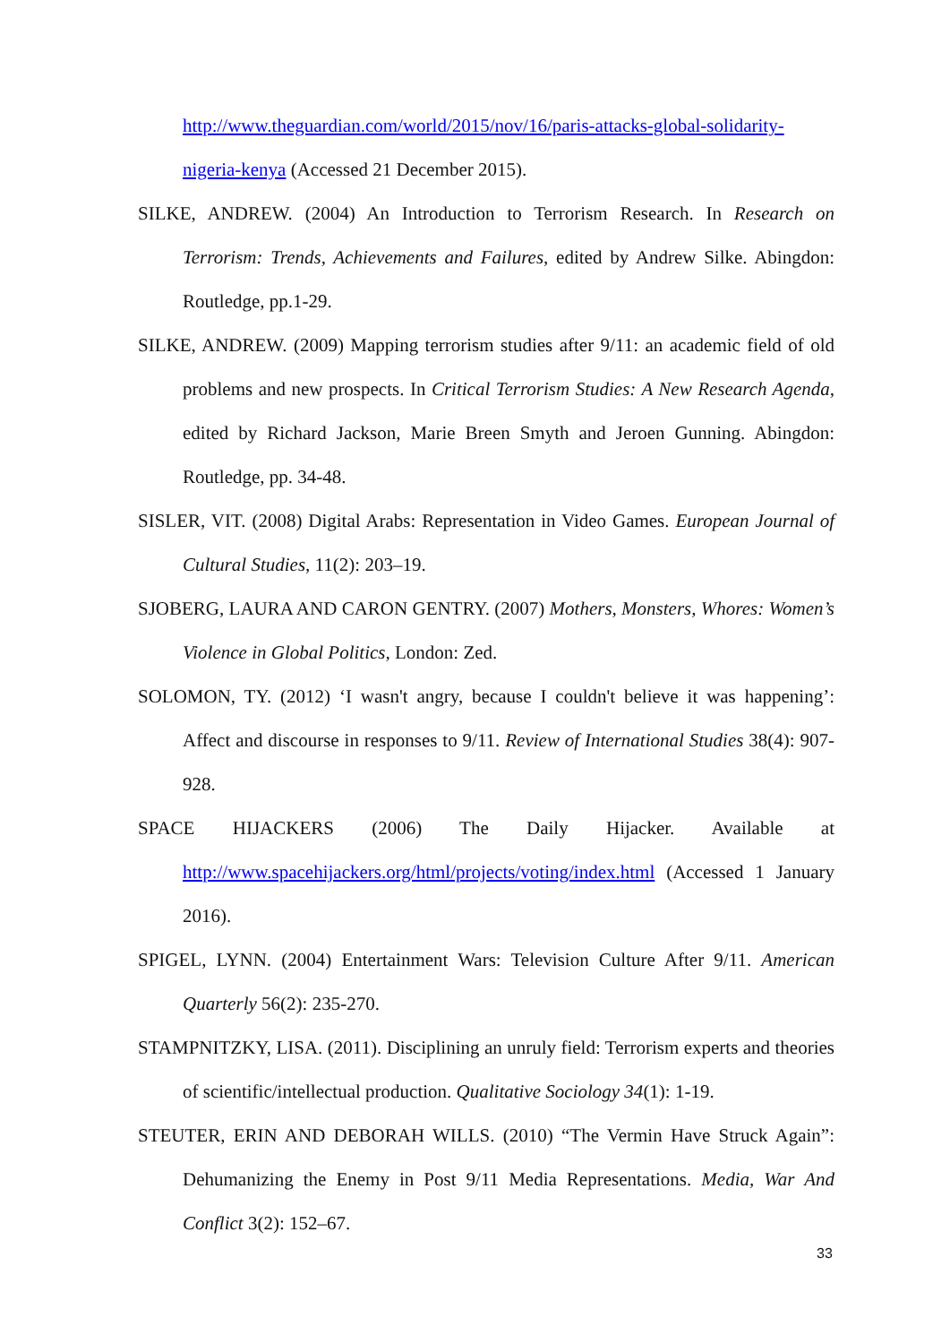http://www.theguardian.com/world/2015/nov/16/paris-attacks-global-solidarity-nigeria-kenya (Accessed 21 December 2015).
SILKE, ANDREW. (2004) An Introduction to Terrorism Research. In Research on Terrorism: Trends, Achievements and Failures, edited by Andrew Silke. Abingdon: Routledge, pp.1-29.
SILKE, ANDREW. (2009) Mapping terrorism studies after 9/11: an academic field of old problems and new prospects. In Critical Terrorism Studies: A New Research Agenda, edited by Richard Jackson, Marie Breen Smyth and Jeroen Gunning. Abingdon: Routledge, pp. 34-48.
SISLER, VIT. (2008) Digital Arabs: Representation in Video Games. European Journal of Cultural Studies, 11(2): 203–19.
SJOBERG, LAURA AND CARON GENTRY. (2007) Mothers, Monsters, Whores: Women’s Violence in Global Politics, London: Zed.
SOLOMON, TY. (2012) ‘I wasn't angry, because I couldn't believe it was happening’: Affect and discourse in responses to 9/11. Review of International Studies 38(4): 907-928.
SPACE HIJACKERS (2006) The Daily Hijacker. Available at http://www.spacehijackers.org/html/projects/voting/index.html (Accessed 1 January 2016).
SPIGEL, LYNN. (2004) Entertainment Wars: Television Culture After 9/11. American Quarterly 56(2): 235-270.
STAMPNITZKY, LISA. (2011). Disciplining an unruly field: Terrorism experts and theories of scientific/intellectual production. Qualitative Sociology 34(1): 1-19.
STEUTER, ERIN AND DEBORAH WILLS. (2010) “The Vermin Have Struck Again”: Dehumanizing the Enemy in Post 9/11 Media Representations. Media, War And Conflict 3(2): 152–67.
33